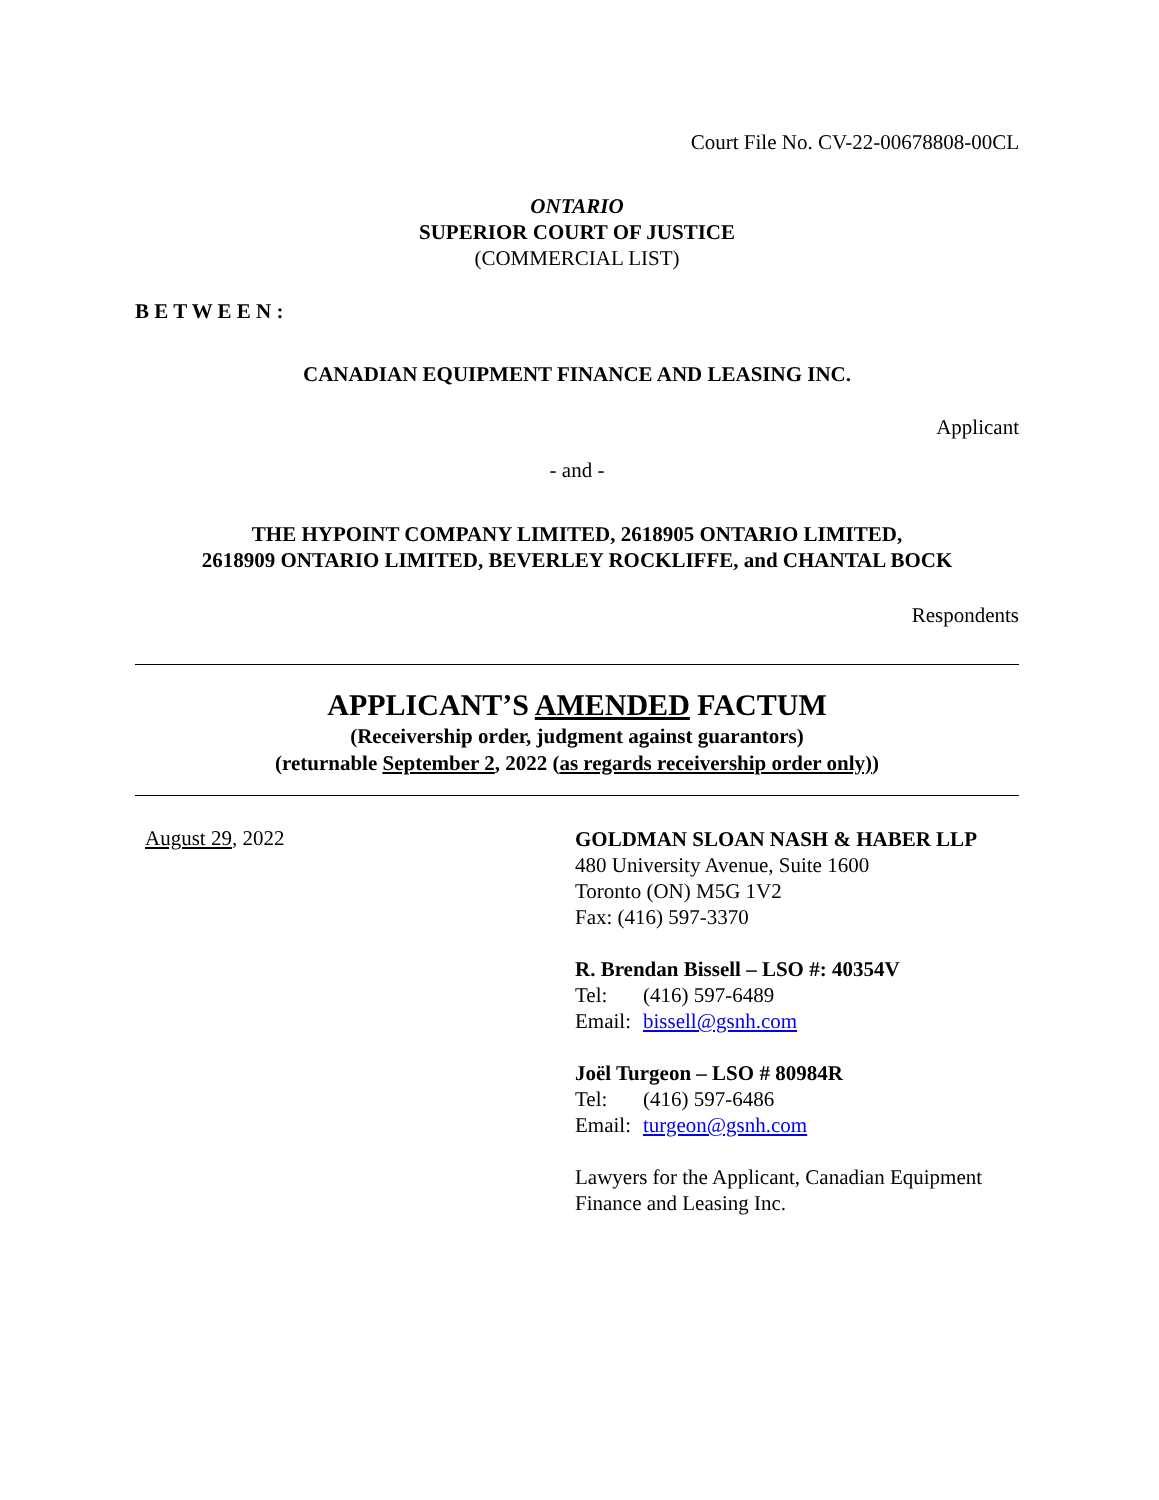Court File No. CV-22-00678808-00CL
ONTARIO
SUPERIOR COURT OF JUSTICE
(COMMERCIAL LIST)
B E T W E E N :
CANADIAN EQUIPMENT FINANCE AND LEASING INC.
Applicant
- and -
THE HYPOINT COMPANY LIMITED, 2618905 ONTARIO LIMITED,
2618909 ONTARIO LIMITED, BEVERLEY ROCKLIFFE, and CHANTAL BOCK
Respondents
APPLICANT’S AMENDED FACTUM
(Receivership order, judgment against guarantors)
(returnable September 2, 2022 (as regards receivership order only))
August 29, 2022
GOLDMAN SLOAN NASH & HABER LLP
480 University Avenue, Suite 1600
Toronto (ON) M5G 1V2
Fax: (416) 597-3370
R. Brendan Bissell – LSO #: 40354V
Tel: (416) 597-6489
Email: bissell@gsnh.com
Joël Turgeon – LSO # 80984R
Tel: (416) 597-6486
Email: turgeon@gsnh.com
Lawyers for the Applicant, Canadian Equipment Finance and Leasing Inc.